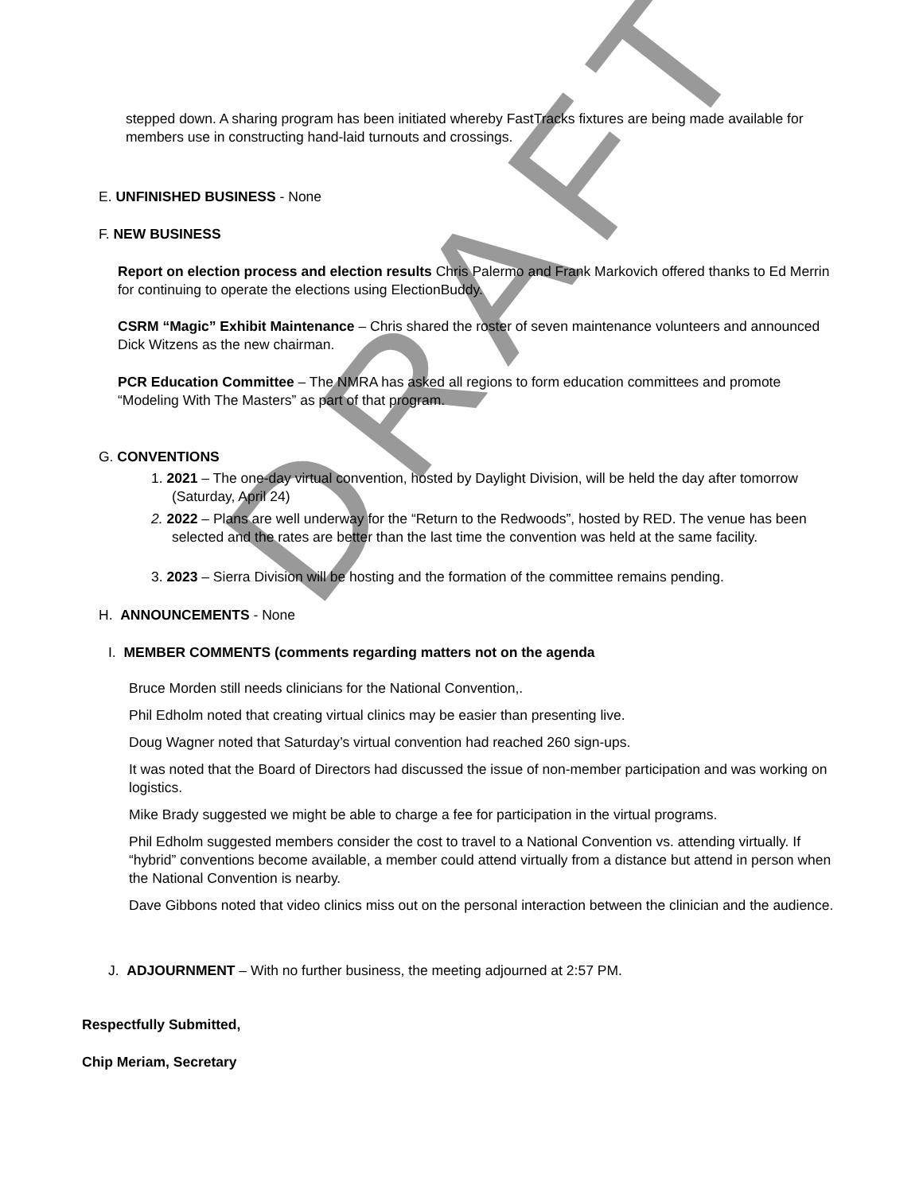stepped down. A sharing program has been initiated whereby FastTracks fixtures are being made available for members use in constructing hand-laid turnouts and crossings.
E. UNFINISHED BUSINESS - None
F. NEW BUSINESS
Report on election process and election results Chris Palermo and Frank Markovich offered thanks to Ed Merrin for continuing to operate the elections using ElectionBuddy.
CSRM “Magic” Exhibit Maintenance – Chris shared the roster of seven maintenance volunteers and announced Dick Witzens as the new chairman.
PCR Education Committee – The NMRA has asked all regions to form education committees and promote “Modeling With The Masters” as part of that program.
G. CONVENTIONS
1. 2021 – The one-day virtual convention, hosted by Daylight Division, will be held the day after tomorrow (Saturday, April 24)
2. 2022 – Plans are well underway for the “Return to the Redwoods”, hosted by RED. The venue has been selected and the rates are better than the last time the convention was held at the same facility.
3. 2023 – Sierra Division will be hosting and the formation of the committee remains pending.
H. ANNOUNCEMENTS - None
I. MEMBER COMMENTS (comments regarding matters not on the agenda
Bruce Morden still needs clinicians for the National Convention,.
Phil Edholm noted that creating virtual clinics may be easier than presenting live.
Doug Wagner noted that Saturday’s virtual convention had reached 260 sign-ups.
It was noted that the Board of Directors had discussed the issue of non-member participation and was working on logistics.
Mike Brady suggested we might be able to charge a fee for participation in the virtual programs.
Phil Edholm suggested members consider the cost to travel to a National Convention vs. attending virtually. If “hybrid” conventions become available, a member could attend virtually from a distance but attend in person when the National Convention is nearby.
Dave Gibbons noted that video clinics miss out on the personal interaction between the clinician and the audience.
J. ADJOURNMENT – With no further business, the meeting adjourned at 2:57 PM.
Respectfully Submitted,
Chip Meriam, Secretary
DRAFT